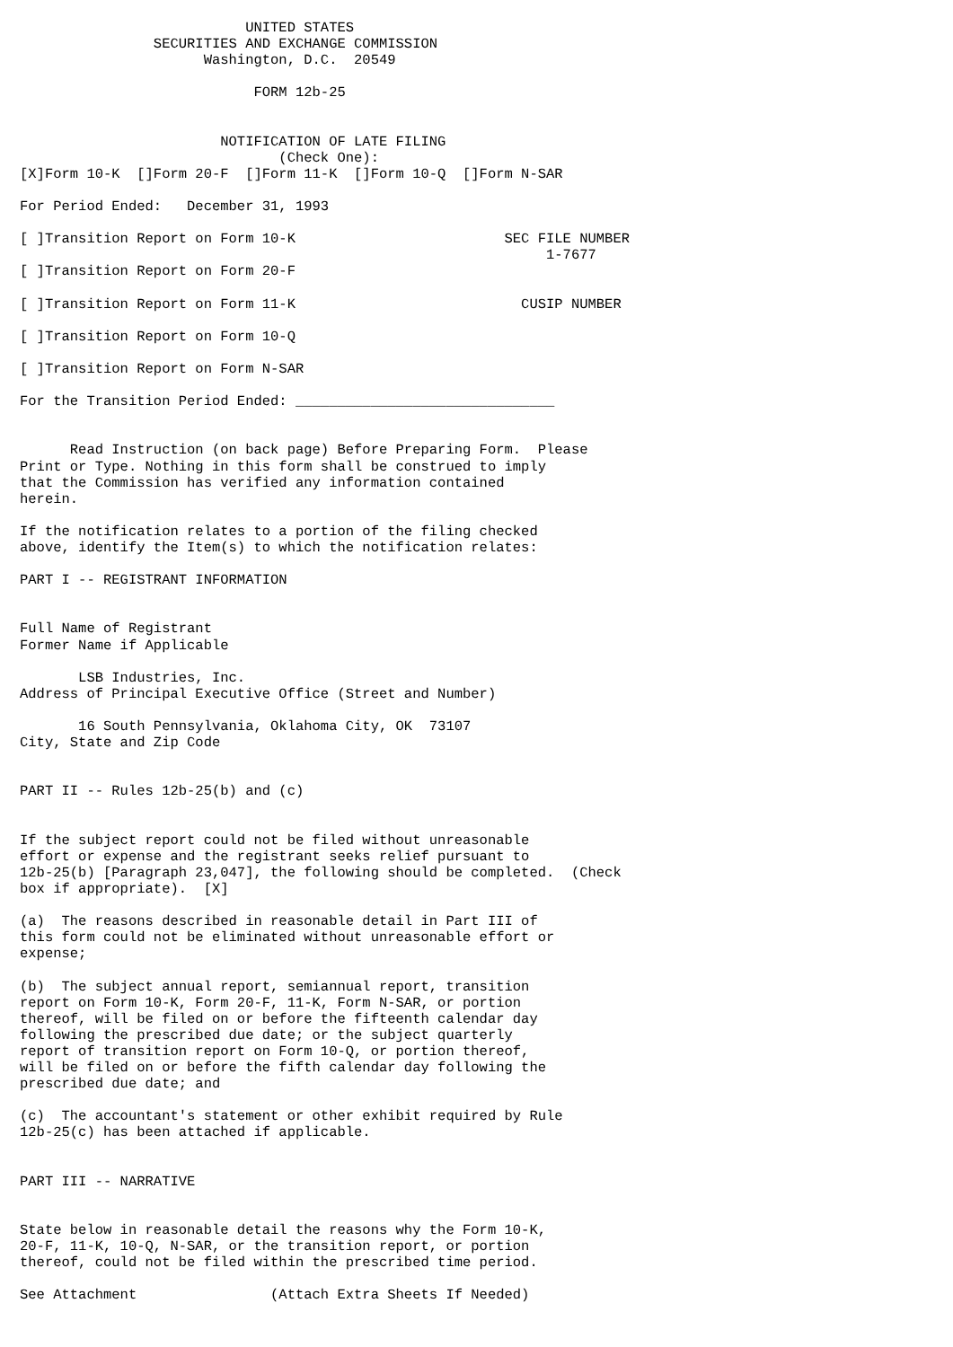UNITED STATES
                SECURITIES AND EXCHANGE COMMISSION
                      Washington, D.C.  20549

                            FORM 12b-25


                        NOTIFICATION OF LATE FILING
                               (Check One):
[X]Form 10-K  []Form 20-F  []Form 11-K  []Form 10-Q  []Form N-SAR

For Period Ended:   December 31, 1993

[ ]Transition Report on Form 10-K                         SEC FILE NUMBER
                                                               1-7677
[ ]Transition Report on Form 20-F

[ ]Transition Report on Form 11-K                           CUSIP NUMBER

[ ]Transition Report on Form 10-Q

[ ]Transition Report on Form N-SAR

For the Transition Period Ended: _______________________________


      Read Instruction (on back page) Before Preparing Form.  Please
Print or Type. Nothing in this form shall be construed to imply
that the Commission has verified any information contained
herein.

If the notification relates to a portion of the filing checked
above, identify the Item(s) to which the notification relates:

PART I -- REGISTRANT INFORMATION


Full Name of Registrant
Former Name if Applicable

       LSB Industries, Inc.
Address of Principal Executive Office (Street and Number)

       16 South Pennsylvania, Oklahoma City, OK  73107
City, State and Zip Code


PART II -- Rules 12b-25(b) and (c)


If the subject report could not be filed without unreasonable
effort or expense and the registrant seeks relief pursuant to
12b-25(b) [Paragraph 23,047], the following should be completed.  (Check
box if appropriate).  [X]

(a)  The reasons described in reasonable detail in Part III of
this form could not be eliminated without unreasonable effort or
expense;

(b)  The subject annual report, semiannual report, transition
report on Form 10-K, Form 20-F, 11-K, Form N-SAR, or portion
thereof, will be filed on or before the fifteenth calendar day
following the prescribed due date; or the subject quarterly
report of transition report on Form 10-Q, or portion thereof,
will be filed on or before the fifth calendar day following the
prescribed due date; and

(c)  The accountant's statement or other exhibit required by Rule
12b-25(c) has been attached if applicable.


PART III -- NARRATIVE


State below in reasonable detail the reasons why the Form 10-K,
20-F, 11-K, 10-Q, N-SAR, or the transition report, or portion
thereof, could not be filed within the prescribed time period.

See Attachment                (Attach Extra Sheets If Needed)